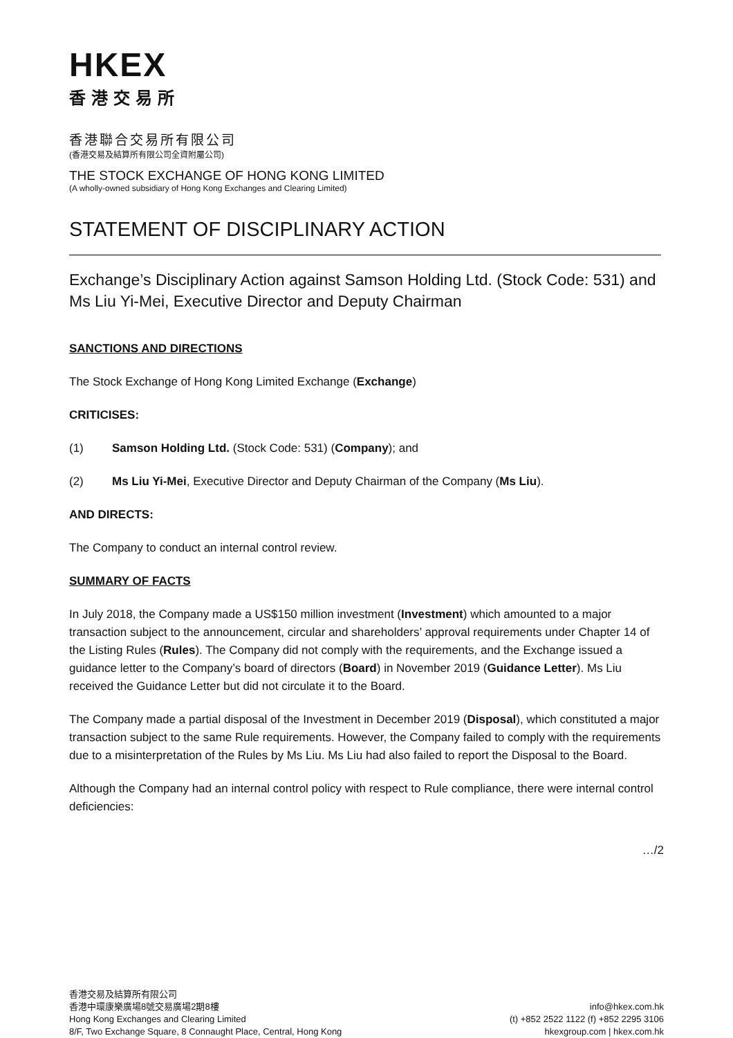HKEX
香港交易所
香港聯合交易所有限公司
(香港交易及結算所有限公司全資附屬公司)
THE STOCK EXCHANGE OF HONG KONG LIMITED
(A wholly-owned subsidiary of Hong Kong Exchanges and Clearing Limited)
STATEMENT OF DISCIPLINARY ACTION
Exchange’s Disciplinary Action against Samson Holding Ltd. (Stock Code: 531) and Ms Liu Yi-Mei, Executive Director and Deputy Chairman
SANCTIONS AND DIRECTIONS
The Stock Exchange of Hong Kong Limited Exchange (Exchange)
CRITICISES:
(1) Samson Holding Ltd. (Stock Code: 531) (Company); and
(2) Ms Liu Yi-Mei, Executive Director and Deputy Chairman of the Company (Ms Liu).
AND DIRECTS:
The Company to conduct an internal control review.
SUMMARY OF FACTS
In July 2018, the Company made a US$150 million investment (Investment) which amounted to a major transaction subject to the announcement, circular and shareholders’ approval requirements under Chapter 14 of the Listing Rules (Rules). The Company did not comply with the requirements, and the Exchange issued a guidance letter to the Company’s board of directors (Board) in November 2019 (Guidance Letter). Ms Liu received the Guidance Letter but did not circulate it to the Board.
The Company made a partial disposal of the Investment in December 2019 (Disposal), which constituted a major transaction subject to the same Rule requirements. However, the Company failed to comply with the requirements due to a misinterpretation of the Rules by Ms Liu. Ms Liu had also failed to report the Disposal to the Board.
Although the Company had an internal control policy with respect to Rule compliance, there were internal control deficiencies:
…/2
香港交易及結算所有限公司
香港中環康樂廣場8號交易廣場2期8樓
Hong Kong Exchanges and Clearing Limited
8/F, Two Exchange Square, 8 Connaught Place, Central, Hong Kong
info@hkex.com.hk
(t) +852 2522 1122 (f) +852 2295 3106
hkexgroup.com | hkex.com.hk